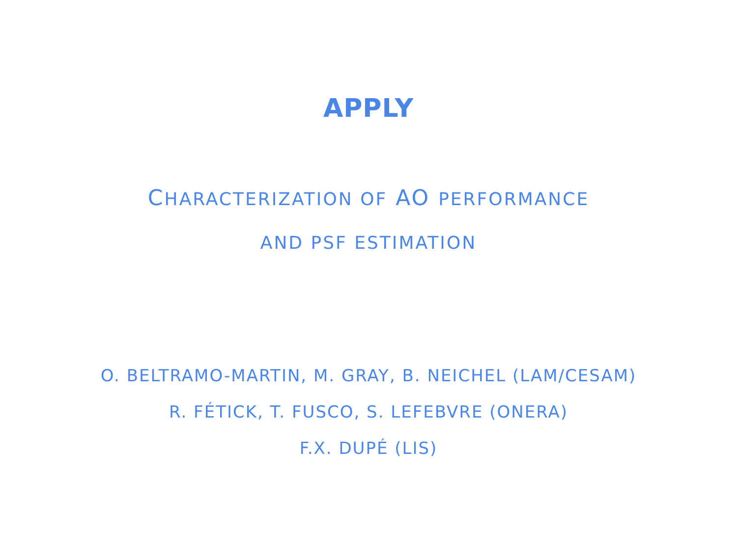APPLY
CHARACTERIZATION OF AO PERFORMANCE
AND PSF ESTIMATION
O. BELTRAMO-MARTIN, M. GRAY, B. NEICHEL (LAM/CESAM)
R. FÉTICK, T. FUSCO, S. LEFEBVRE (ONERA)
F.X. DUPÉ (LIS)